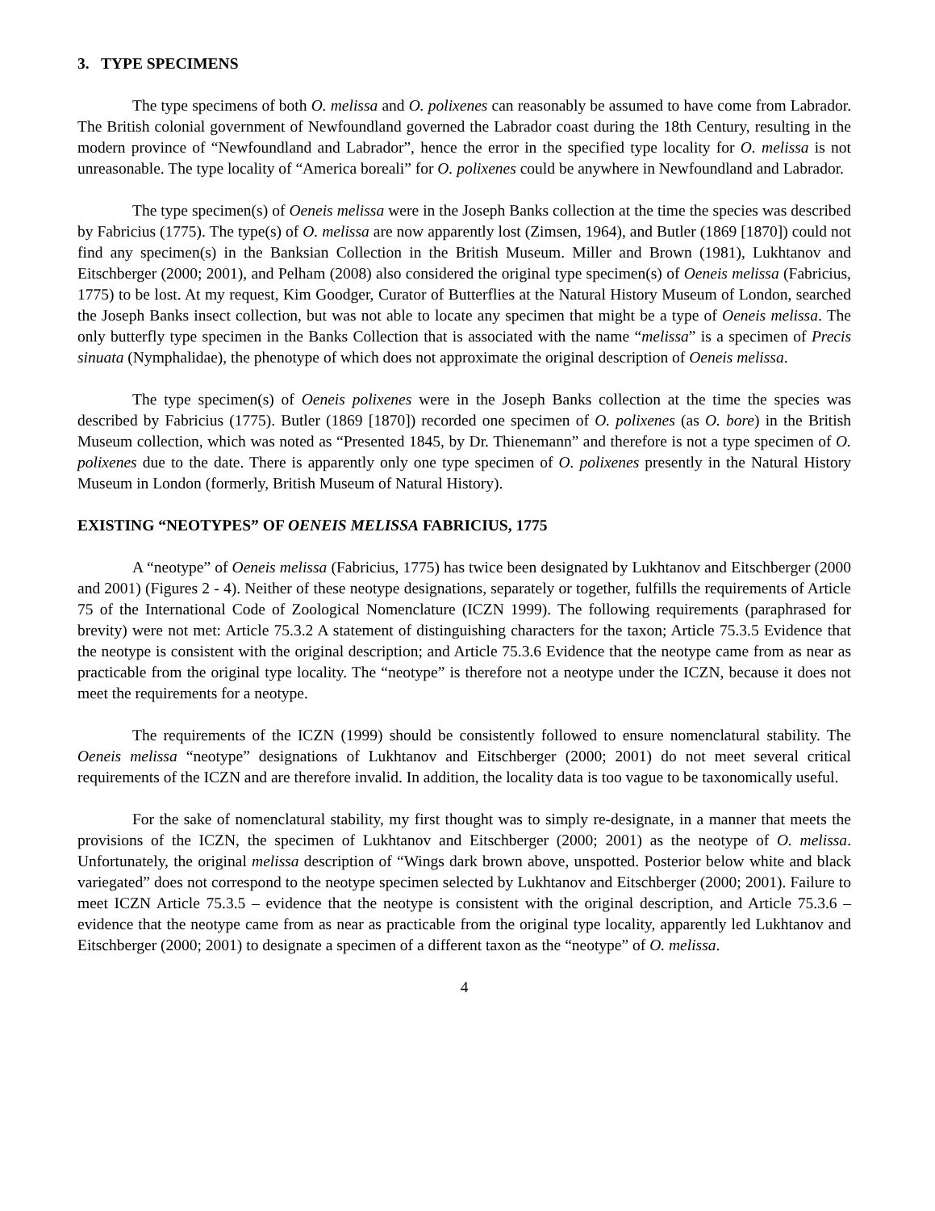3. TYPE SPECIMENS
The type specimens of both O. melissa and O. polixenes can reasonably be assumed to have come from Labrador. The British colonial government of Newfoundland governed the Labrador coast during the 18th Century, resulting in the modern province of “Newfoundland and Labrador”, hence the error in the specified type locality for O. melissa is not unreasonable. The type locality of “America boreali” for O. polixenes could be anywhere in Newfoundland and Labrador.
The type specimen(s) of Oeneis melissa were in the Joseph Banks collection at the time the species was described by Fabricius (1775). The type(s) of O. melissa are now apparently lost (Zimsen, 1964), and Butler (1869 [1870]) could not find any specimen(s) in the Banksian Collection in the British Museum. Miller and Brown (1981), Lukhtanov and Eitschberger (2000; 2001), and Pelham (2008) also considered the original type specimen(s) of Oeneis melissa (Fabricius, 1775) to be lost. At my request, Kim Goodger, Curator of Butterflies at the Natural History Museum of London, searched the Joseph Banks insect collection, but was not able to locate any specimen that might be a type of Oeneis melissa. The only butterfly type specimen in the Banks Collection that is associated with the name “melissa” is a specimen of Precis sinuata (Nymphalidae), the phenotype of which does not approximate the original description of Oeneis melissa.
The type specimen(s) of Oeneis polixenes were in the Joseph Banks collection at the time the species was described by Fabricius (1775). Butler (1869 [1870]) recorded one specimen of O. polixenes (as O. bore) in the British Museum collection, which was noted as “Presented 1845, by Dr. Thienemann” and therefore is not a type specimen of O. polixenes due to the date. There is apparently only one type specimen of O. polixenes presently in the Natural History Museum in London (formerly, British Museum of Natural History).
EXISTING “NEOTYPES” OF OENEIS MELISSA FABRICIUS, 1775
A “neotype” of Oeneis melissa (Fabricius, 1775) has twice been designated by Lukhtanov and Eitschberger (2000 and 2001) (Figures 2 - 4). Neither of these neotype designations, separately or together, fulfills the requirements of Article 75 of the International Code of Zoological Nomenclature (ICZN 1999). The following requirements (paraphrased for brevity) were not met: Article 75.3.2 A statement of distinguishing characters for the taxon; Article 75.3.5 Evidence that the neotype is consistent with the original description; and Article 75.3.6 Evidence that the neotype came from as near as practicable from the original type locality. The “neotype” is therefore not a neotype under the ICZN, because it does not meet the requirements for a neotype.
The requirements of the ICZN (1999) should be consistently followed to ensure nomenclatural stability. The Oeneis melissa “neotype” designations of Lukhtanov and Eitschberger (2000; 2001) do not meet several critical requirements of the ICZN and are therefore invalid. In addition, the locality data is too vague to be taxonomically useful.
For the sake of nomenclatural stability, my first thought was to simply re-designate, in a manner that meets the provisions of the ICZN, the specimen of Lukhtanov and Eitschberger (2000; 2001) as the neotype of O. melissa. Unfortunately, the original melissa description of “Wings dark brown above, unspotted. Posterior below white and black variegated” does not correspond to the neotype specimen selected by Lukhtanov and Eitschberger (2000; 2001). Failure to meet ICZN Article 75.3.5 – evidence that the neotype is consistent with the original description, and Article 75.3.6 – evidence that the neotype came from as near as practicable from the original type locality, apparently led Lukhtanov and Eitschberger (2000; 2001) to designate a specimen of a different taxon as the “neotype” of O. melissa.
4